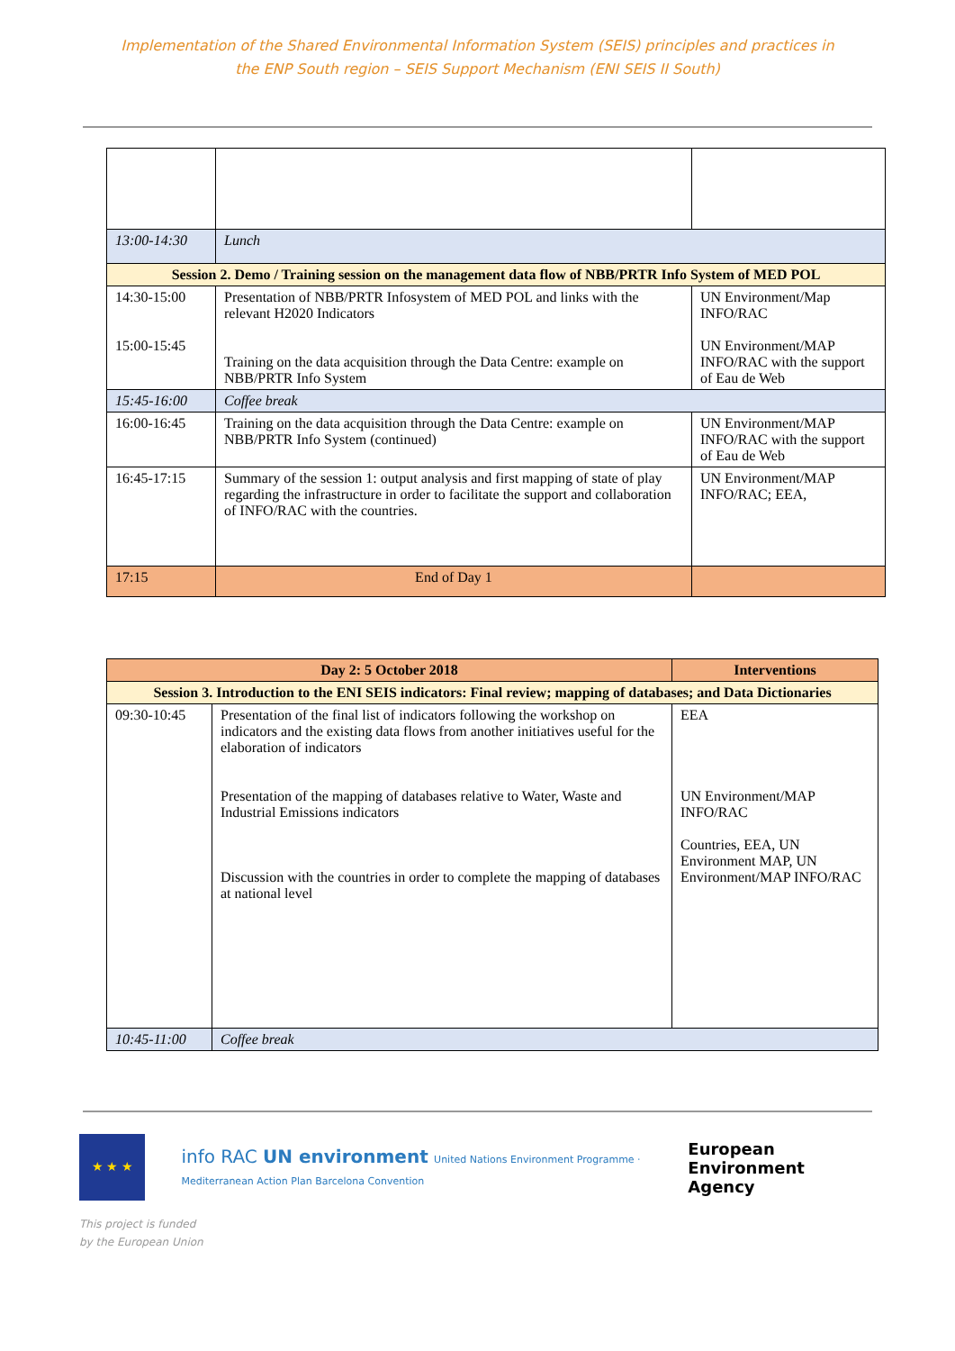Implementation of the Shared Environmental Information System (SEIS) principles and practices in
the ENP South region – SEIS Support Mechanism (ENI SEIS II South)
| 13:00-14:30 | Lunch | |
| Session 2. Demo / Training session on the management data flow of NBB/PRTR Info System of MED POL | | |
| 14:30-15:00 15:00-15:45 | Presentation of NBB/PRTR Infosystem of MED POL and links with the relevant H2020 Indicators Training on the data acquisition through the Data Centre: example on NBB/PRTR Info System | UN Environment/Map INFO/RAC UN Environment/MAP INFO/RAC with the support of Eau de Web |
| 15:45-16:00 | Coffee break | |
| 16:00-16:45 | Training on the data acquisition through the Data Centre: example on NBB/PRTR Info System (continued) | UN Environment/MAP INFO/RAC with the support of Eau de Web |
| 16:45-17:15 | Summary of the session 1: output analysis and first mapping of state of play regarding the infrastructure in order to facilitate the support and collaboration of INFO/RAC with the countries. | UN Environment/MAP INFO/RAC; EEA, |
| 17:15 | End of Day 1 | |
| Day 2: 5 October 2018 | | Interventions |
| --- | --- | --- |
| Session 3. Introduction to the ENI SEIS indicators: Final review; mapping of databases; and Data Dictionaries | | |
| 09:30-10:45 | Presentation of the final list of indicators following the workshop on indicators and the existing data flows from another initiatives useful for the elaboration of indicators Presentation of the mapping of databases relative to Water, Waste and Industrial Emissions indicators Discussion with the countries in order to complete the mapping of databases at national level | EEA UN Environment/MAP INFO/RAC Countries, EEA, UN Environment MAP, UN Environment/MAP INFO/RAC |
| 10:45-11:00 | Coffee break | |
★ ★ ★
info RAC UN environment United Nations Environment Programme · Mediterranean Action Plan Barcelona Convention
European Environment Agency
This project is funded
by the European Union